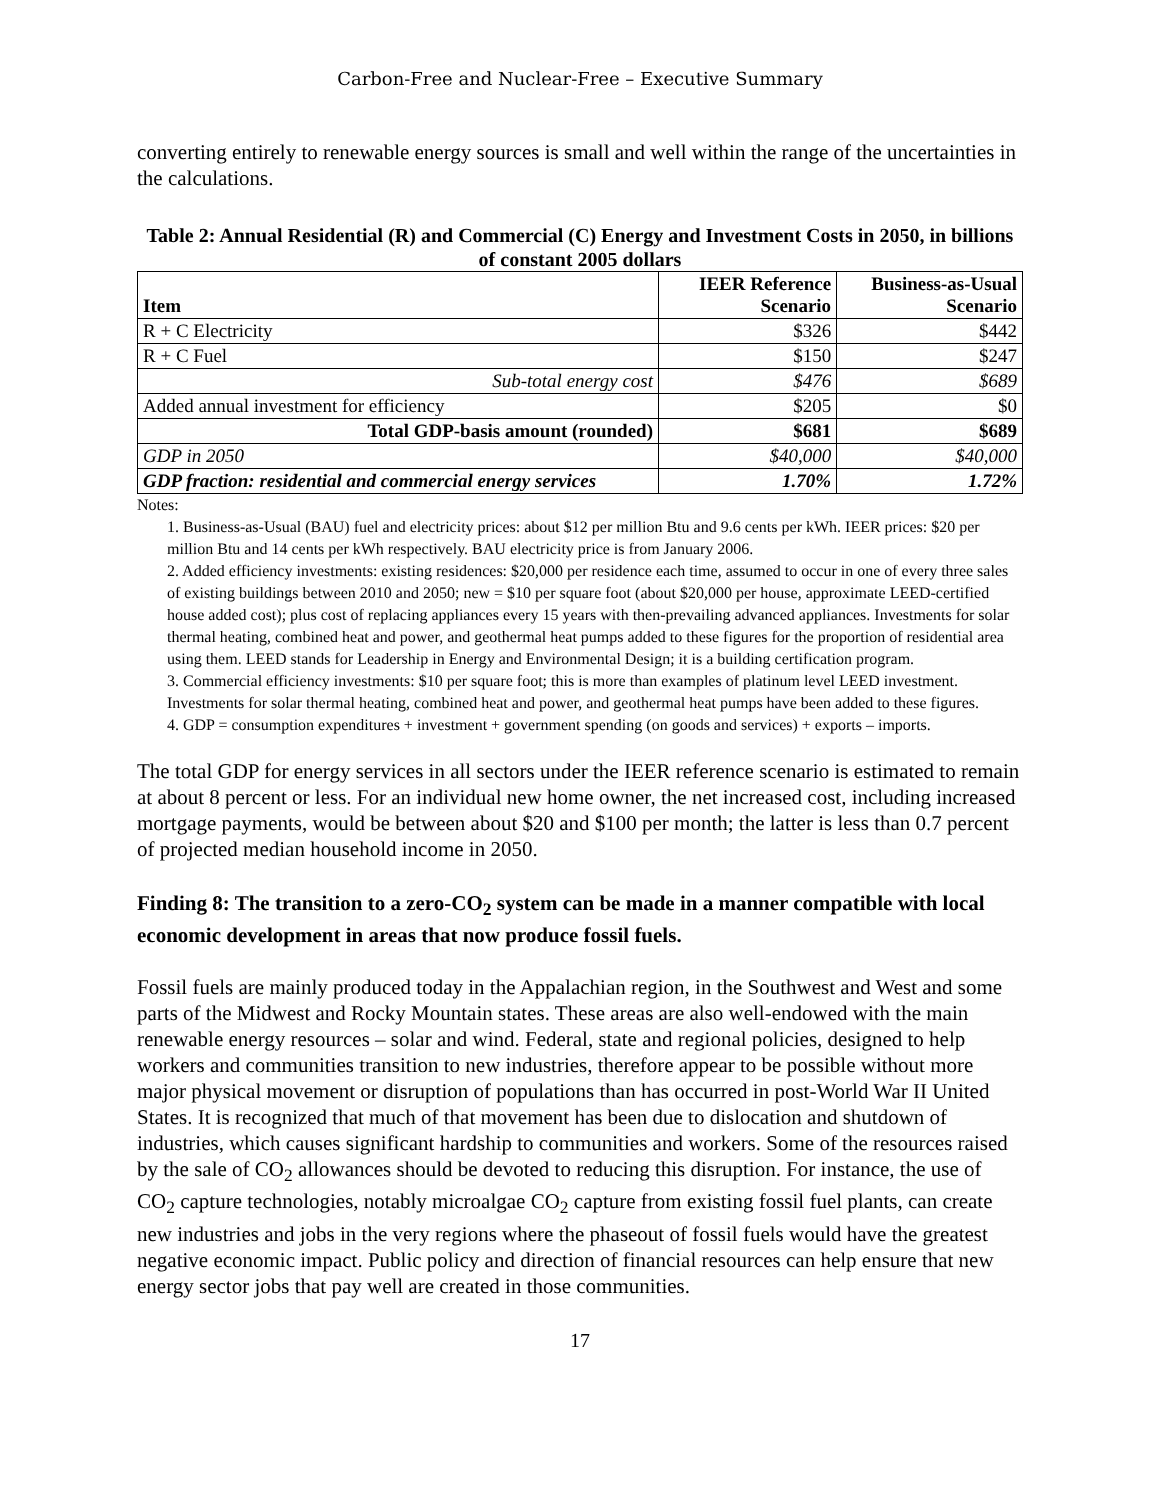Carbon-Free and Nuclear-Free – Executive Summary
converting entirely to renewable energy sources is small and well within the range of the uncertainties in the calculations.
Table 2: Annual Residential (R) and Commercial (C) Energy and Investment Costs in 2050, in billions of constant 2005 dollars
| Item | IEER Reference Scenario | Business-as-Usual Scenario |
| --- | --- | --- |
| R + C Electricity | $326 | $442 |
| R + C Fuel | $150 | $247 |
| Sub-total energy cost | $476 | $689 |
| Added annual investment for efficiency | $205 | $0 |
| Total GDP-basis amount (rounded) | $681 | $689 |
| GDP in 2050 | $40,000 | $40,000 |
| GDP fraction: residential and commercial energy services | 1.70% | 1.72% |
Notes:
1. Business-as-Usual (BAU) fuel and electricity prices: about $12 per million Btu and 9.6 cents per kWh. IEER prices: $20 per million Btu and 14 cents per kWh respectively. BAU electricity price is from January 2006.
2. Added efficiency investments: existing residences: $20,000 per residence each time, assumed to occur in one of every three sales of existing buildings between 2010 and 2050; new = $10 per square foot (about $20,000 per house, approximate LEED-certified house added cost); plus cost of replacing appliances every 15 years with then-prevailing advanced appliances. Investments for solar thermal heating, combined heat and power, and geothermal heat pumps added to these figures for the proportion of residential area using them. LEED stands for Leadership in Energy and Environmental Design; it is a building certification program.
3. Commercial efficiency investments: $10 per square foot; this is more than examples of platinum level LEED investment. Investments for solar thermal heating, combined heat and power, and geothermal heat pumps have been added to these figures.
4. GDP = consumption expenditures + investment + government spending (on goods and services) + exports – imports.
The total GDP for energy services in all sectors under the IEER reference scenario is estimated to remain at about 8 percent or less. For an individual new home owner, the net increased cost, including increased mortgage payments, would be between about $20 and $100 per month; the latter is less than 0.7 percent of projected median household income in 2050.
Finding 8: The transition to a zero-CO<sub>2</sub> system can be made in a manner compatible with local economic development in areas that now produce fossil fuels.
Fossil fuels are mainly produced today in the Appalachian region, in the Southwest and West and some parts of the Midwest and Rocky Mountain states. These areas are also well-endowed with the main renewable energy resources – solar and wind. Federal, state and regional policies, designed to help workers and communities transition to new industries, therefore appear to be possible without more major physical movement or disruption of populations than has occurred in post-World War II United States. It is recognized that much of that movement has been due to dislocation and shutdown of industries, which causes significant hardship to communities and workers. Some of the resources raised by the sale of CO<sub>2</sub> allowances should be devoted to reducing this disruption. For instance, the use of CO<sub>2</sub> capture technologies, notably microalgae CO<sub>2</sub> capture from existing fossil fuel plants, can create new industries and jobs in the very regions where the phaseout of fossil fuels would have the greatest negative economic impact. Public policy and direction of financial resources can help ensure that new energy sector jobs that pay well are created in those communities.
17